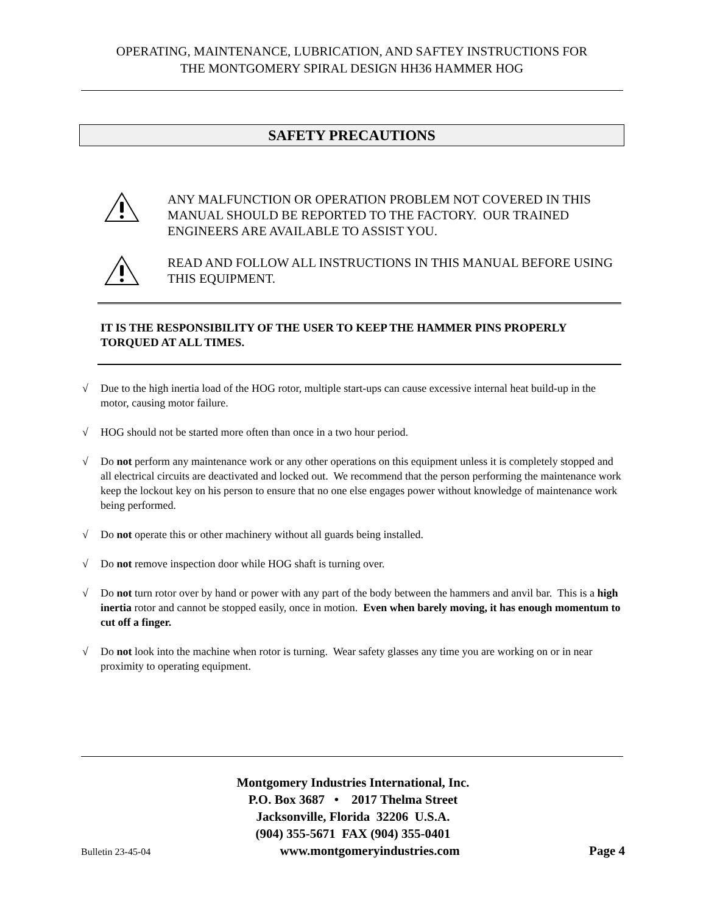OPERATING, MAINTENANCE, LUBRICATION, AND SAFTEY INSTRUCTIONS FOR
THE MONTGOMERY SPIRAL DESIGN HH36 HAMMER HOG
SAFETY PRECAUTIONS
ANY MALFUNCTION OR OPERATION PROBLEM NOT COVERED IN THIS MANUAL SHOULD BE REPORTED TO THE FACTORY. OUR TRAINED ENGINEERS ARE AVAILABLE TO ASSIST YOU.
READ AND FOLLOW ALL INSTRUCTIONS IN THIS MANUAL BEFORE USING THIS EQUIPMENT.
IT IS THE RESPONSIBILITY OF THE USER TO KEEP THE HAMMER PINS PROPERLY TORQUED AT ALL TIMES.
√ Due to the high inertia load of the HOG rotor, multiple start-ups can cause excessive internal heat build-up in the motor, causing motor failure.
√ HOG should not be started more often than once in a two hour period.
√ Do not perform any maintenance work or any other operations on this equipment unless it is completely stopped and all electrical circuits are deactivated and locked out. We recommend that the person performing the maintenance work keep the lockout key on his person to ensure that no one else engages power without knowledge of maintenance work being performed.
√ Do not operate this or other machinery without all guards being installed.
√ Do not remove inspection door while HOG shaft is turning over.
√ Do not turn rotor over by hand or power with any part of the body between the hammers and anvil bar. This is a high inertia rotor and cannot be stopped easily, once in motion. Even when barely moving, it has enough momentum to cut off a finger.
√ Do not look into the machine when rotor is turning. Wear safety glasses any time you are working on or in near proximity to operating equipment.
Montgomery Industries International, Inc.
P.O. Box 3687 • 2017 Thelma Street
Jacksonville, Florida 32206 U.S.A.
(904) 355-5671 FAX (904) 355-0401
Bulletin 23-45-04 www.montgomeryindustries.com Page 4